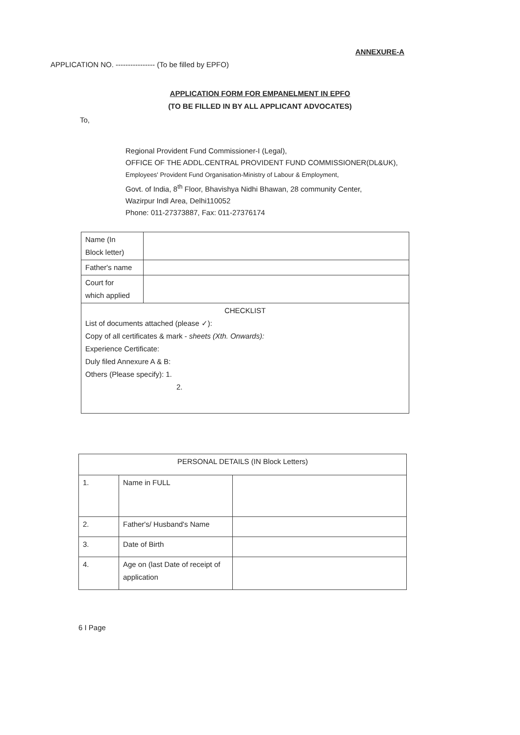ANNEXURE-A
APPLICATION NO. ---------------- (To be filled by EPFO)
APPLICATION FORM FOR EMPANELMENT IN EPFO
(TO BE FILLED IN BY ALL APPLICANT ADVOCATES)
To,
Regional Provident Fund Commissioner-I (Legal),
OFFICE OF THE ADDL.CENTRAL PROVIDENT FUND COMMISSIONER(DL&UK),
Employees' Provident Fund Organisation-Ministry of Labour & Employment,
Govt. of India, 8<sup>th</sup> Floor, Bhavishya Nidhi Bhawan, 28 community Center,
Wazirpur Indl Area, Delhi110052
Phone: 011-27373887, Fax: 011-27376174
| Name (In Block letter) | |
| Father's name | |
| Court for which applied | |
| CHECKLIST List of documents attached (please ✓): Copy of all certificates & mark - sheets (Xth. Onwards): Experience Certificate: Duly filed Annexure A & B: Others (Please specify): 1. 2. | |
| PERSONAL DETAILS (IN Block Letters) | | |
| --- | --- | --- |
| 1. | Name in FULL | |
| 2. | Father's/ Husband's Name | |
| 3. | Date of Birth | |
| 4. | Age on (last Date of receipt of application | |
6 I Page